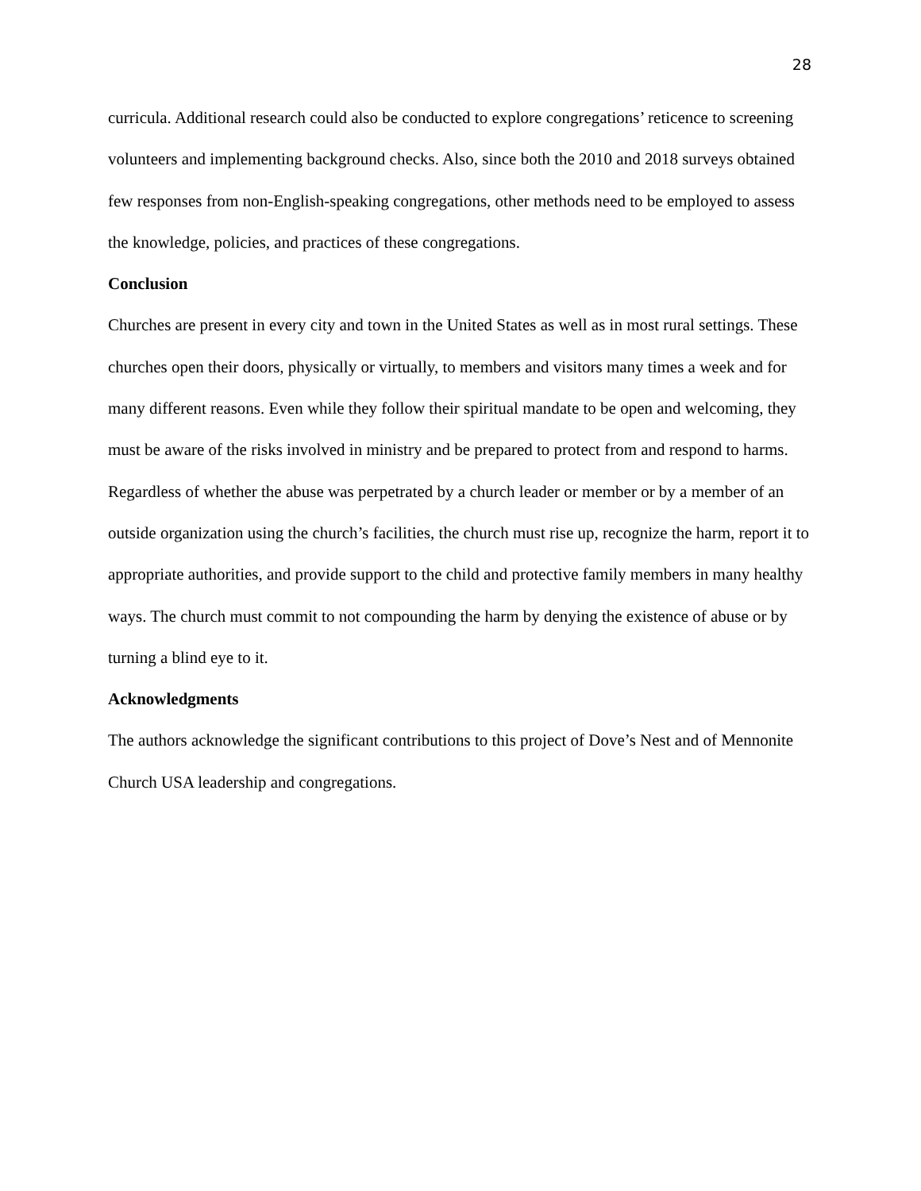28
curricula. Additional research could also be conducted to explore congregations’ reticence to screening volunteers and implementing background checks. Also, since both the 2010 and 2018 surveys obtained few responses from non-English-speaking congregations, other methods need to be employed to assess the knowledge, policies, and practices of these congregations.
Conclusion
Churches are present in every city and town in the United States as well as in most rural settings. These churches open their doors, physically or virtually, to members and visitors many times a week and for many different reasons. Even while they follow their spiritual mandate to be open and welcoming, they must be aware of the risks involved in ministry and be prepared to protect from and respond to harms. Regardless of whether the abuse was perpetrated by a church leader or member or by a member of an outside organization using the church’s facilities, the church must rise up, recognize the harm, report it to appropriate authorities, and provide support to the child and protective family members in many healthy ways. The church must commit to not compounding the harm by denying the existence of abuse or by turning a blind eye to it.
Acknowledgments
The authors acknowledge the significant contributions to this project of Dove’s Nest and of Mennonite Church USA leadership and congregations.